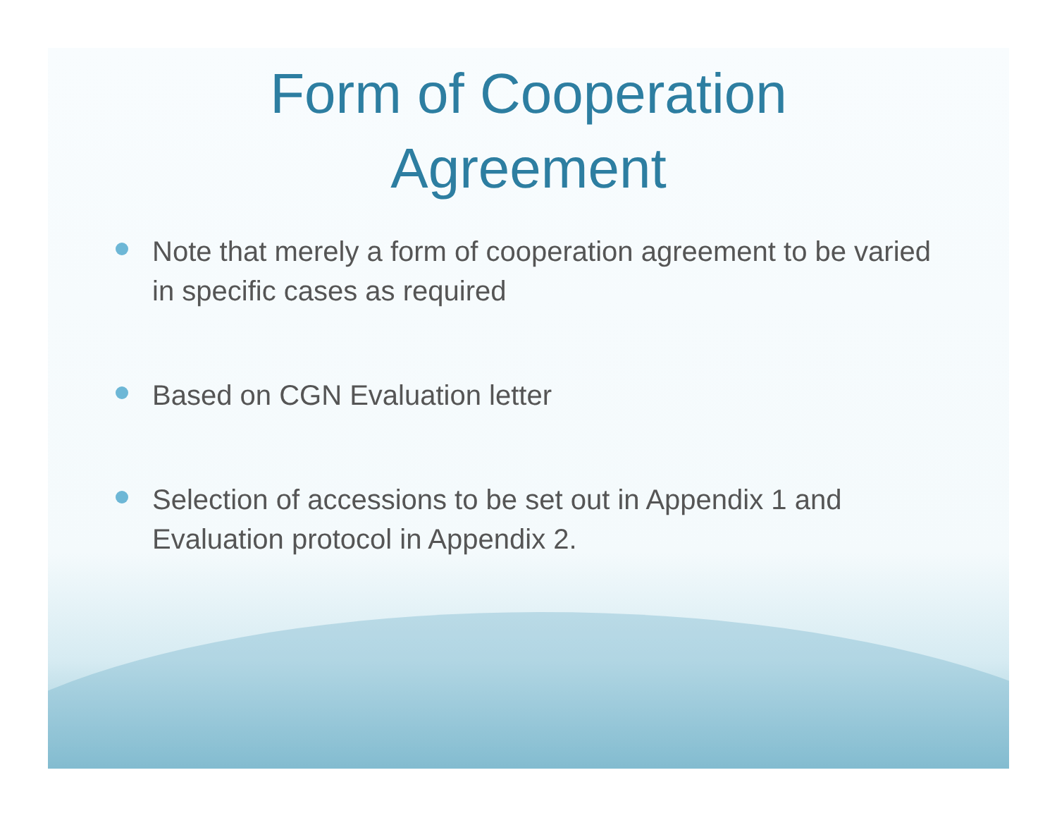Form of Cooperation
Agreement
Note that merely a form of cooperation agreement to be varied in specific cases as required
Based on CGN Evaluation letter
Selection of accessions to be set out in Appendix 1 and Evaluation protocol in Appendix 2.